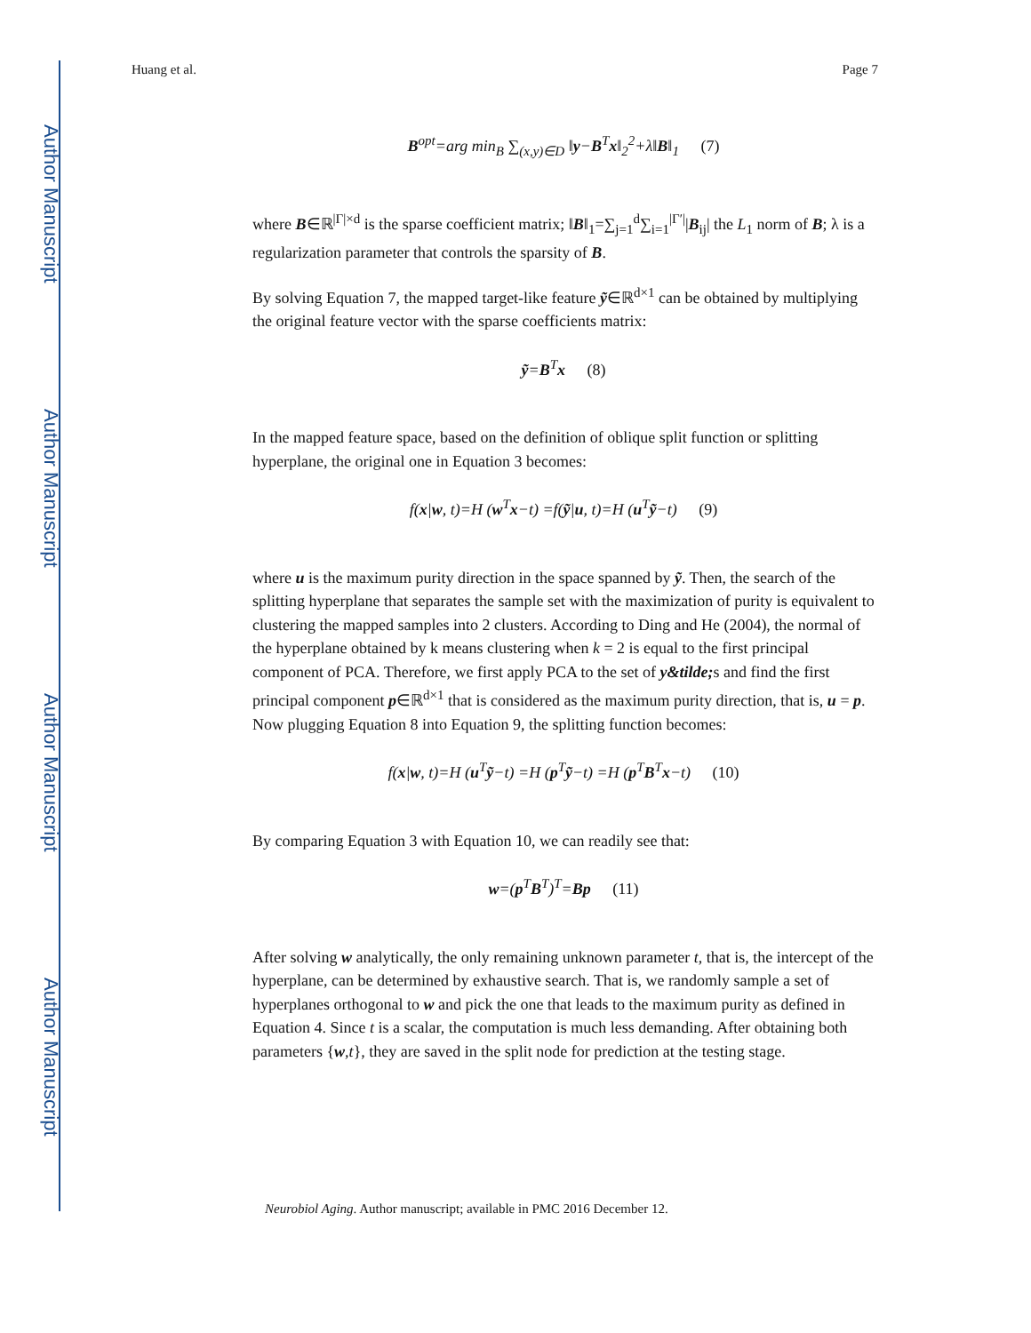Author Manuscript
Author Manuscript
Author Manuscript
Author Manuscript
Huang et al. Page 7
B<sup>opt</sup>=arg min<sub>B</sub> ∑<sub>(x,y)∈D</sub> ‖y−B<sup>T</sup>x‖<sub>2</sub><sup>2</sup>+λ‖B‖<sub>1</sub> (7)
where B∈ℝ<sup>|Γ|×d</sup> is the sparse coefficient matrix; ‖B‖<sub>1</sub>=∑<sub>j=1</sub><sup>d</sup>∑<sub>i=1</sub><sup>|Γ′|</sup>|B<sub>ij</sub>| the L<sub>1</sub> norm of B; λ is a regularization parameter that controls the sparsity of B.
By solving Equation 7, the mapped target-like feature ỹ∈ℝ<sup>d×1</sup> can be obtained by multiplying the original feature vector with the sparse coefficients matrix:
ỹ=B<sup>T</sup>x (8)
In the mapped feature space, based on the definition of oblique split function or splitting hyperplane, the original one in Equation 3 becomes:
f(x|w, t)=H (w<sup>T</sup>x−t) =f(ỹ|u, t)=H (u<sup>T</sup>ỹ−t) (9)
where u is the maximum purity direction in the space spanned by ỹ. Then, the search of the splitting hyperplane that separates the sample set with the maximization of purity is equivalent to clustering the mapped samples into 2 clusters. According to Ding and He (2004), the normal of the hyperplane obtained by k means clustering when k = 2 is equal to the first principal component of PCA. Therefore, we first apply PCA to the set of y&tilde; s and find the first principal component p∈ℝ<sup>d×1</sup> that is considered as the maximum purity direction, that is, u = p. Now plugging Equation 8 into Equation 9, the splitting function becomes:
f(x|w, t)=H (u<sup>T</sup>ỹ−t) =H (p<sup>T</sup>ỹ−t) =H (p<sup>T</sup>B<sup>T</sup>x−t) (10)
By comparing Equation 3 with Equation 10, we can readily see that:
w=(p<sup>T</sup>B<sup>T</sup>)<sup>T</sup>=Bp (11)
After solving w analytically, the only remaining unknown parameter t, that is, the intercept of the hyperplane, can be determined by exhaustive search. That is, we randomly sample a set of hyperplanes orthogonal to w and pick the one that leads to the maximum purity as defined in Equation 4. Since t is a scalar, the computation is much less demanding. After obtaining both parameters {w,t}, they are saved in the split node for prediction at the testing stage.
Neurobiol Aging. Author manuscript; available in PMC 2016 December 12.